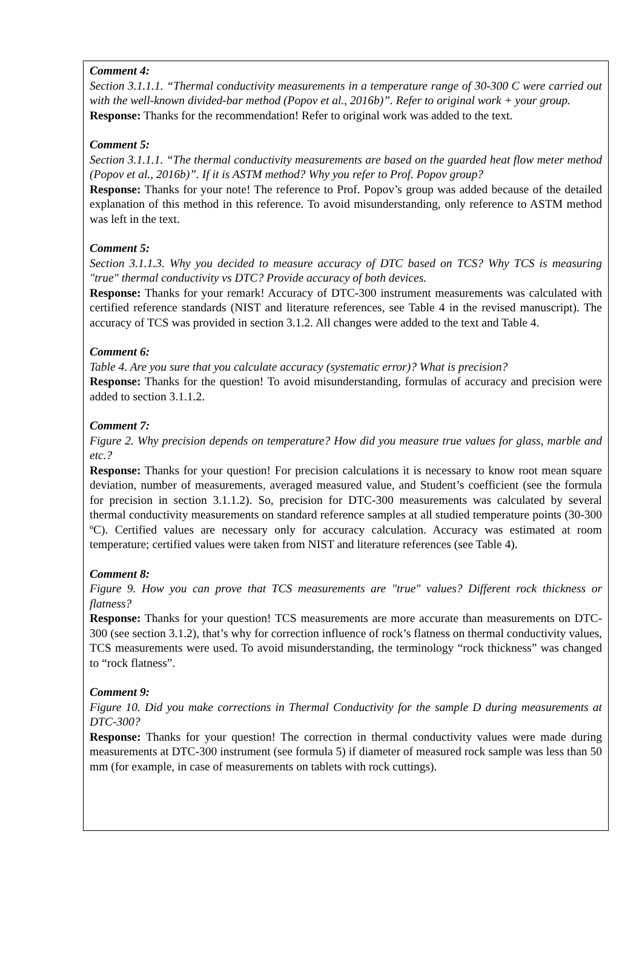Comment 4:
Section 3.1.1.1. “Thermal conductivity measurements in a temperature range of 30-300 C were carried out with the well-known divided-bar method (Popov et al., 2016b)”. Refer to original work + your group.
Response: Thanks for the recommendation! Refer to original work was added to the text.
Comment 5:
Section 3.1.1.1. “The thermal conductivity measurements are based on the guarded heat flow meter method (Popov et al., 2016b)”. If it is ASTM method? Why you refer to Prof. Popov group?
Response: Thanks for your note! The reference to Prof. Popov’s group was added because of the detailed explanation of this method in this reference. To avoid misunderstanding, only reference to ASTM method was left in the text.
Comment 5:
Section 3.1.1.3. Why you decided to measure accuracy of DTC based on TCS? Why TCS is measuring "true" thermal conductivity vs DTC? Provide accuracy of both devices.
Response: Thanks for your remark! Accuracy of DTC-300 instrument measurements was calculated with certified reference standards (NIST and literature references, see Table 4 in the revised manuscript). The accuracy of TCS was provided in section 3.1.2. All changes were added to the text and Table 4.
Comment 6:
Table 4. Are you sure that you calculate accuracy (systematic error)? What is precision?
Response: Thanks for the question! To avoid misunderstanding, formulas of accuracy and precision were added to section 3.1.1.2.
Comment 7:
Figure 2. Why precision depends on temperature? How did you measure true values for glass, marble and etc.?
Response: Thanks for your question! For precision calculations it is necessary to know root mean square deviation, number of measurements, averaged measured value, and Student’s coefficient (see the formula for precision in section 3.1.1.2). So, precision for DTC-300 measurements was calculated by several thermal conductivity measurements on standard reference samples at all studied temperature points (30-300 ºC). Certified values are necessary only for accuracy calculation. Accuracy was estimated at room temperature; certified values were taken from NIST and literature references (see Table 4).
Comment 8:
Figure 9. How you can prove that TCS measurements are "true" values? Different rock thickness or flatness?
Response: Thanks for your question! TCS measurements are more accurate than measurements on DTC-300 (see section 3.1.2), that’s why for correction influence of rock’s flatness on thermal conductivity values, TCS measurements were used. To avoid misunderstanding, the terminology “rock thickness” was changed to “rock flatness”.
Comment 9:
Figure 10. Did you make corrections in Thermal Conductivity for the sample D during measurements at DTC-300?
Response: Thanks for your question! The correction in thermal conductivity values were made during measurements at DTC-300 instrument (see formula 5) if diameter of measured rock sample was less than 50 mm (for example, in case of measurements on tablets with rock cuttings).